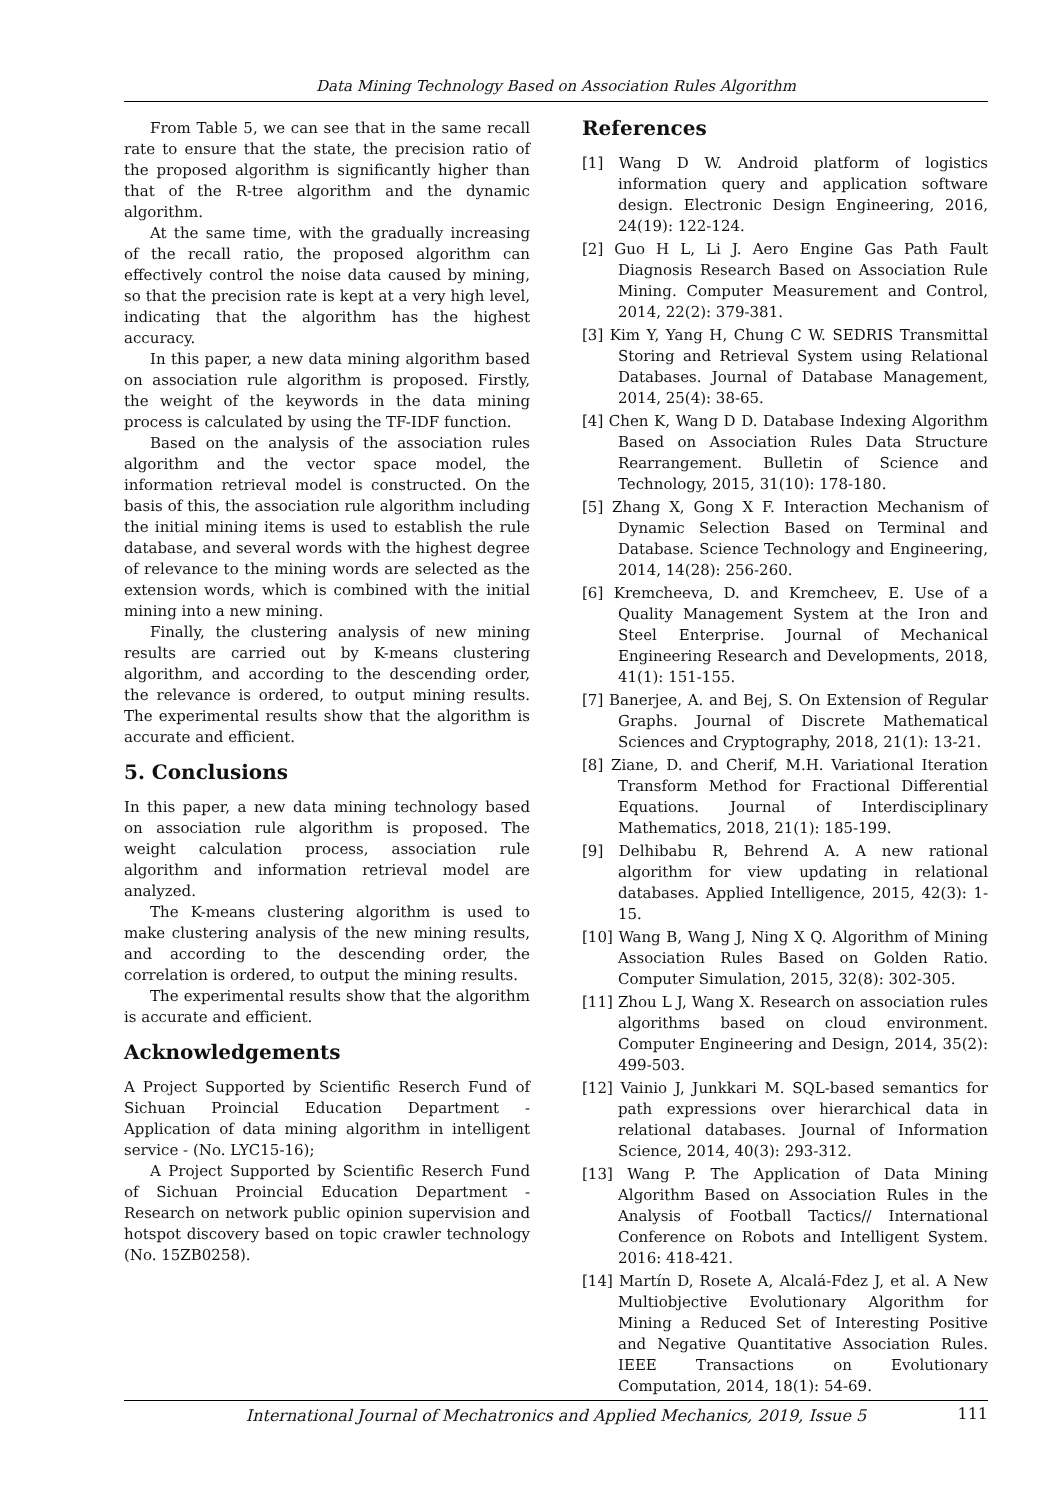Data Mining Technology Based on Association Rules Algorithm
From Table 5, we can see that in the same recall rate to ensure that the state, the precision ratio of the proposed algorithm is significantly higher than that of the R-tree algorithm and the dynamic algorithm.
At the same time, with the gradually increasing of the recall ratio, the proposed algorithm can effectively control the noise data caused by mining, so that the precision rate is kept at a very high level, indicating that the algorithm has the highest accuracy.
In this paper, a new data mining algorithm based on association rule algorithm is proposed. Firstly, the weight of the keywords in the data mining process is calculated by using the TF-IDF function.
Based on the analysis of the association rules algorithm and the vector space model, the information retrieval model is constructed. On the basis of this, the association rule algorithm including the initial mining items is used to establish the rule database, and several words with the highest degree of relevance to the mining words are selected as the extension words, which is combined with the initial mining into a new mining.
Finally, the clustering analysis of new mining results are carried out by K-means clustering algorithm, and according to the descending order, the relevance is ordered, to output mining results. The experimental results show that the algorithm is accurate and efficient.
5. Conclusions
In this paper, a new data mining technology based on association rule algorithm is proposed. The weight calculation process, association rule algorithm and information retrieval model are analyzed.
The K-means clustering algorithm is used to make clustering analysis of the new mining results, and according to the descending order, the correlation is ordered, to output the mining results.
The experimental results show that the algorithm is accurate and efficient.
Acknowledgements
A Project Supported by Scientific Reserch Fund of Sichuan Proincial Education Department - Application of data mining algorithm in intelligent service - (No. LYC15-16);
A Project Supported by Scientific Reserch Fund of Sichuan Proincial Education Department - Research on network public opinion supervision and hotspot discovery based on topic crawler technology (No. 15ZB0258).
References
[1] Wang D W. Android platform of logistics information query and application software design. Electronic Design Engineering, 2016, 24(19): 122-124.
[2] Guo H L, Li J. Aero Engine Gas Path Fault Diagnosis Research Based on Association Rule Mining. Computer Measurement and Control, 2014, 22(2): 379-381.
[3] Kim Y, Yang H, Chung C W. SEDRIS Transmittal Storing and Retrieval System using Relational Databases. Journal of Database Management, 2014, 25(4): 38-65.
[4] Chen K, Wang D D. Database Indexing Algorithm Based on Association Rules Data Structure Rearrangement. Bulletin of Science and Technology, 2015, 31(10): 178-180.
[5] Zhang X, Gong X F. Interaction Mechanism of Dynamic Selection Based on Terminal and Database. Science Technology and Engineering, 2014, 14(28): 256-260.
[6] Kremcheeva, D. and Kremcheev, E. Use of a Quality Management System at the Iron and Steel Enterprise. Journal of Mechanical Engineering Research and Developments, 2018, 41(1): 151-155.
[7] Banerjee, A. and Bej, S. On Extension of Regular Graphs. Journal of Discrete Mathematical Sciences and Cryptography, 2018, 21(1): 13-21.
[8] Ziane, D. and Cherif, M.H. Variational Iteration Transform Method for Fractional Differential Equations. Journal of Interdisciplinary Mathematics, 2018, 21(1): 185-199.
[9] Delhibabu R, Behrend A. A new rational algorithm for view updating in relational databases. Applied Intelligence, 2015, 42(3): 1-15.
[10] Wang B, Wang J, Ning X Q. Algorithm of Mining Association Rules Based on Golden Ratio. Computer Simulation, 2015, 32(8): 302-305.
[11] Zhou L J, Wang X. Research on association rules algorithms based on cloud environment. Computer Engineering and Design, 2014, 35(2): 499-503.
[12] Vainio J, Junkkari M. SQL-based semantics for path expressions over hierarchical data in relational databases. Journal of Information Science, 2014, 40(3): 293-312.
[13] Wang P. The Application of Data Mining Algorithm Based on Association Rules in the Analysis of Football Tactics// International Conference on Robots and Intelligent System. 2016: 418-421.
[14] Martín D, Rosete A, Alcalá-Fdez J, et al. A New Multiobjective Evolutionary Algorithm for Mining a Reduced Set of Interesting Positive and Negative Quantitative Association Rules. IEEE Transactions on Evolutionary Computation, 2014, 18(1): 54-69.
International Journal of Mechatronics and Applied Mechanics, 2019, Issue 5 111